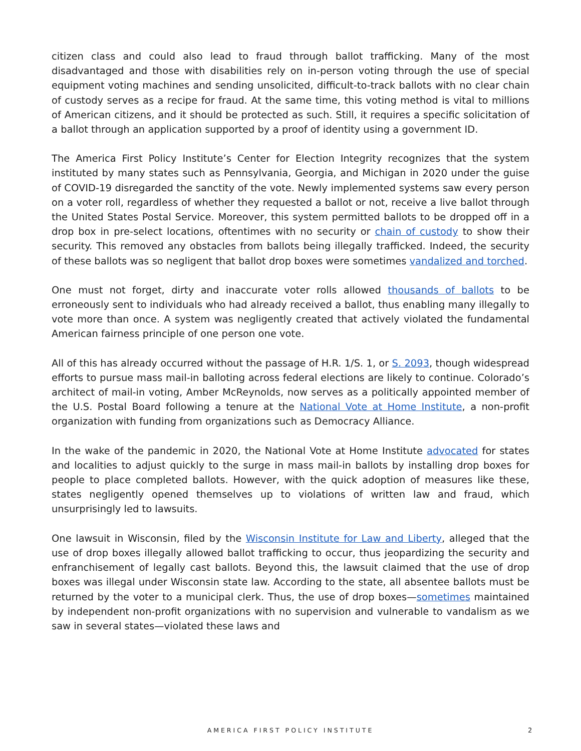citizen class and could also lead to fraud through ballot trafficking. Many of the most disadvantaged and those with disabilities rely on in-person voting through the use of special equipment voting machines and sending unsolicited, difficult-to-track ballots with no clear chain of custody serves as a recipe for fraud. At the same time, this voting method is vital to millions of American citizens, and it should be protected as such. Still, it requires a specific solicitation of a ballot through an application supported by a proof of identity using a government ID.
The America First Policy Institute’s Center for Election Integrity recognizes that the system instituted by many states such as Pennsylvania, Georgia, and Michigan in 2020 under the guise of COVID-19 disregarded the sanctity of the vote. Newly implemented systems saw every person on a voter roll, regardless of whether they requested a ballot or not, receive a live ballot through the United States Postal Service. Moreover, this system permitted ballots to be dropped off in a drop box in pre-select locations, oftentimes with no security or chain of custody to show their security. This removed any obstacles from ballots being illegally trafficked. Indeed, the security of these ballots was so negligent that ballot drop boxes were sometimes vandalized and torched.
One must not forget, dirty and inaccurate voter rolls allowed thousands of ballots to be erroneously sent to individuals who had already received a ballot, thus enabling many illegally to vote more than once. A system was negligently created that actively violated the fundamental American fairness principle of one person one vote.
All of this has already occurred without the passage of H.R. 1/S. 1, or S. 2093, though widespread efforts to pursue mass mail-in balloting across federal elections are likely to continue. Colorado’s architect of mail-in voting, Amber McReynolds, now serves as a politically appointed member of the U.S. Postal Board following a tenure at the National Vote at Home Institute, a non-profit organization with funding from organizations such as Democracy Alliance.
In the wake of the pandemic in 2020, the National Vote at Home Institute advocated for states and localities to adjust quickly to the surge in mass mail-in ballots by installing drop boxes for people to place completed ballots. However, with the quick adoption of measures like these, states negligently opened themselves up to violations of written law and fraud, which unsurprisingly led to lawsuits.
One lawsuit in Wisconsin, filed by the Wisconsin Institute for Law and Liberty, alleged that the use of drop boxes illegally allowed ballot trafficking to occur, thus jeopardizing the security and enfranchisement of legally cast ballots. Beyond this, the lawsuit claimed that the use of drop boxes was illegal under Wisconsin state law. According to the state, all absentee ballots must be returned by the voter to a municipal clerk. Thus, the use of drop boxes—sometimes maintained by independent non-profit organizations with no supervision and vulnerable to vandalism as we saw in several states—violated these laws and
AMERICA FIRST POLICY INSTITUTE 2